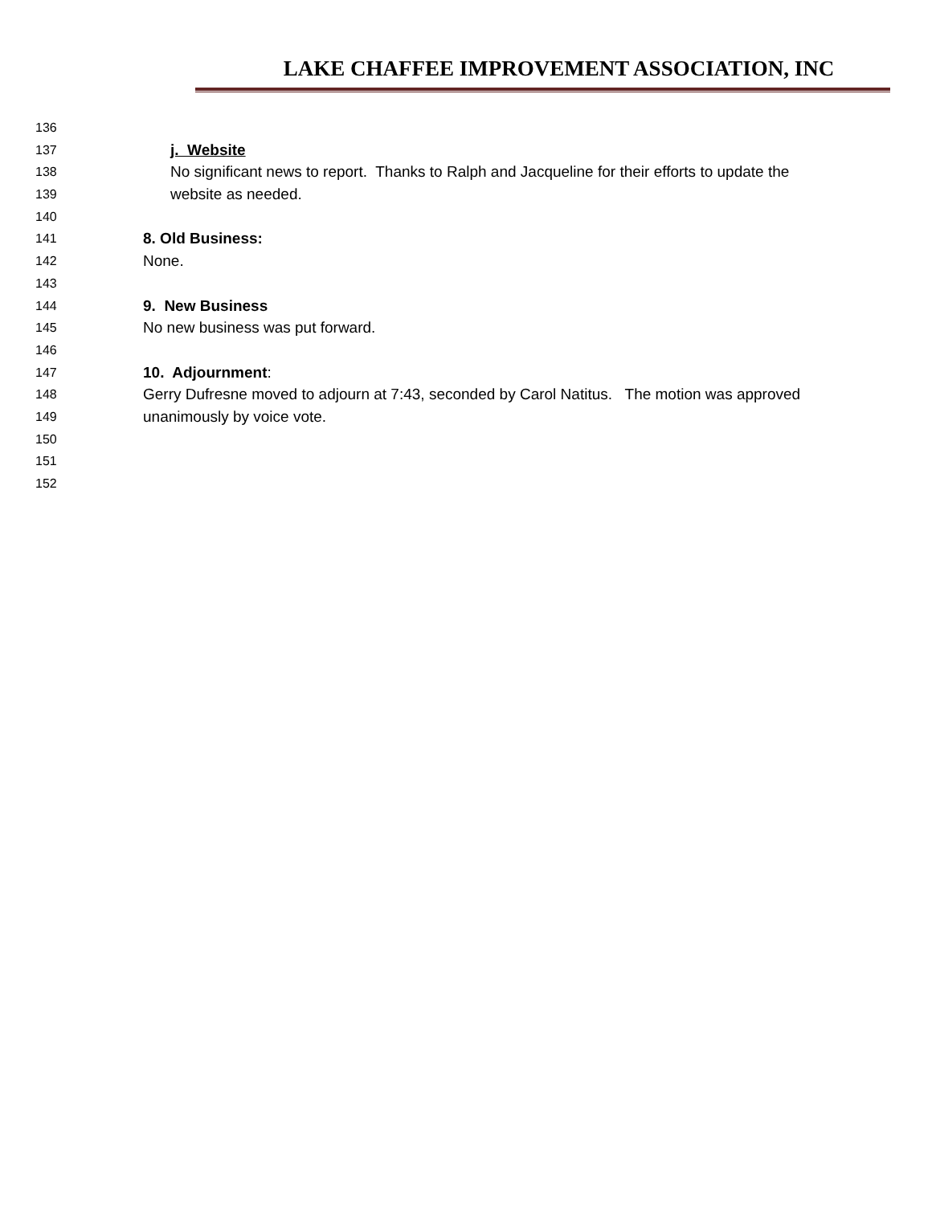LAKE CHAFFEE IMPROVEMENT ASSOCIATION, INC
136
137 j. Website
138 No significant news to report. Thanks to Ralph and Jacqueline for their efforts to update the
139 website as needed.
140
141 8. Old Business:
142 None.
143
144 9. New Business
145 No new business was put forward.
146
147 10. Adjournment:
148 Gerry Dufresne moved to adjourn at 7:43, seconded by Carol Natitus. The motion was approved
149 unanimously by voice vote.
150
151
152